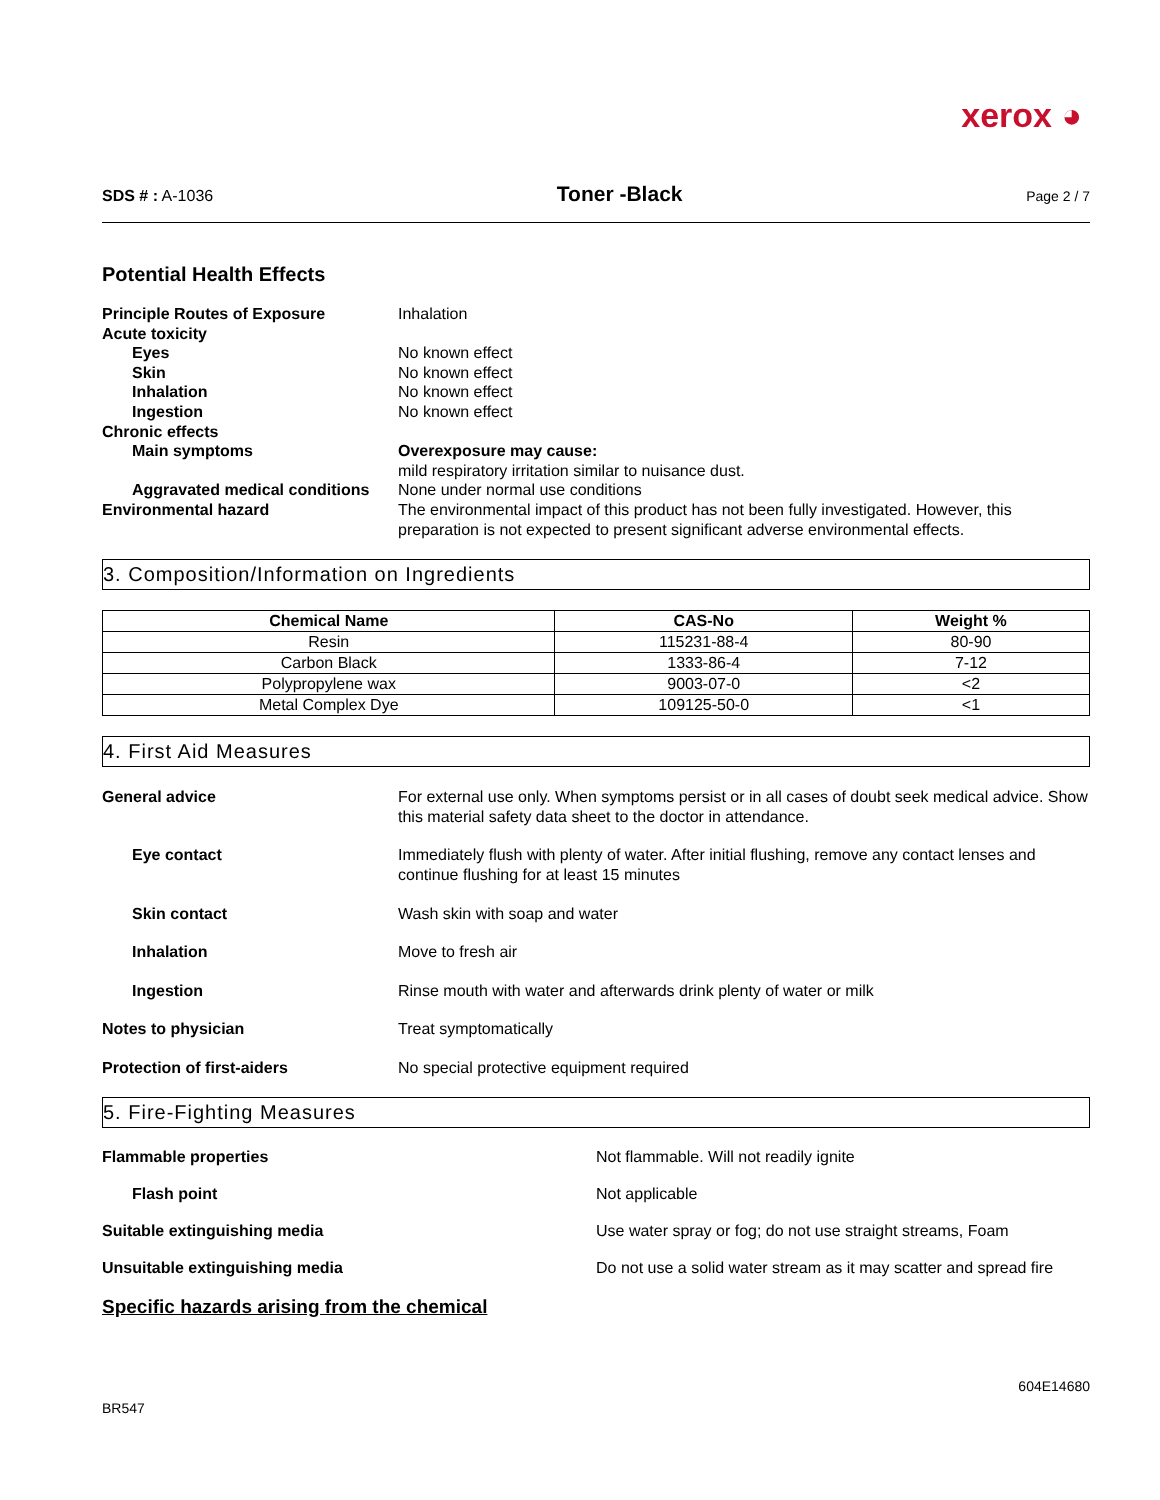xerox ◕
SDS # : A-1036 Toner -Black Page 2 / 7
Potential Health Effects
Principle Routes of Exposure
Inhalation
Acute toxicity
Eyes
No known effect
Skin
No known effect
Inhalation
No known effect
Ingestion
No known effect
Chronic effects
Main symptoms
Overexposure may cause:
mild respiratory irritation similar to nuisance dust.
Aggravated medical conditions
None under normal use conditions
Environmental hazard
The environmental impact of this product has not been fully investigated. However, this preparation is not expected to present significant adverse environmental effects.
3. Composition/Information on Ingredients
| Chemical Name | CAS-No | Weight % |
| --- | --- | --- |
| Resin | 115231-88-4 | 80-90 |
| Carbon Black | 1333-86-4 | 7-12 |
| Polypropylene wax | 9003-07-0 | <2 |
| Metal Complex Dye | 109125-50-0 | <1 |
4. First Aid Measures
General advice For external use only. When symptoms persist or in all cases of doubt seek medical advice. Show this material safety data sheet to the doctor in attendance.
Eye contact Immediately flush with plenty of water. After initial flushing, remove any contact lenses and continue flushing for at least 15 minutes
Skin contact Wash skin with soap and water
Inhalation Move to fresh air
Ingestion Rinse mouth with water and afterwards drink plenty of water or milk
Notes to physician Treat symptomatically
Protection of first-aiders No special protective equipment required
5. Fire-Fighting Measures
Flammable properties Not flammable. Will not readily ignite
Flash point Not applicable
Suitable extinguishing media Use water spray or fog; do not use straight streams, Foam
Unsuitable extinguishing media Do not use a solid water stream as it may scatter and spread fire
Specific hazards arising from the chemical
BR547 604E14680